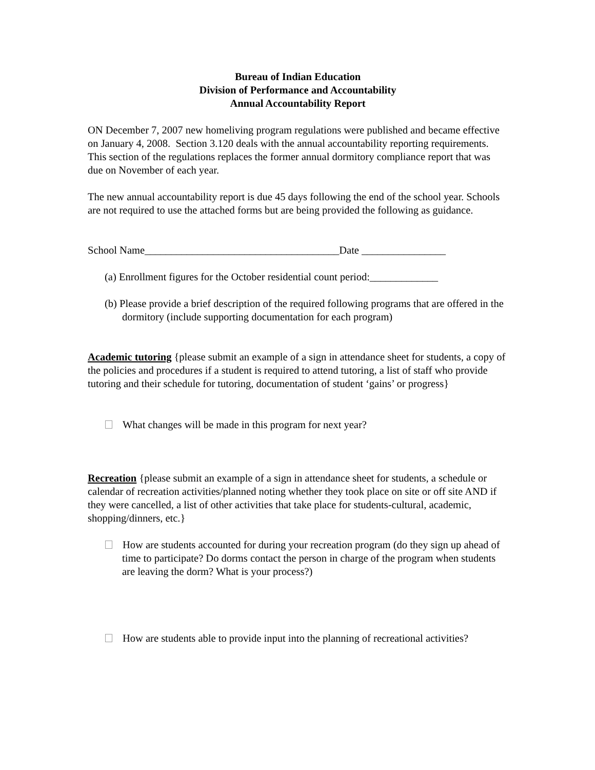Bureau of Indian Education
Division of Performance and Accountability
Annual Accountability Report
ON December 7, 2007 new homeliving program regulations were published and became effective on January 4, 2008. Section 3.120 deals with the annual accountability reporting requirements. This section of the regulations replaces the former annual dormitory compliance report that was due on November of each year.
The new annual accountability report is due 45 days following the end of the school year. Schools are not required to use the attached forms but are being provided the following as guidance.
School Name_____________________________________Date ________________
(a) Enrollment figures for the October residential count period:_____________
(b) Please provide a brief description of the required following programs that are offered in the dormitory (include supporting documentation for each program)
Academic tutoring {please submit an example of a sign in attendance sheet for students, a copy of the policies and procedures if a student is required to attend tutoring, a list of staff who provide tutoring and their schedule for tutoring, documentation of student ‘gains’ or progress}
What changes will be made in this program for next year?
Recreation {please submit an example of a sign in attendance sheet for students, a schedule or calendar of recreation activities/planned noting whether they took place on site or off site AND if they were cancelled, a list of other activities that take place for students-cultural, academic, shopping/dinners, etc.}
How are students accounted for during your recreation program (do they sign up ahead of time to participate? Do dorms contact the person in charge of the program when students are leaving the dorm? What is your process?)
How are students able to provide input into the planning of recreational activities?